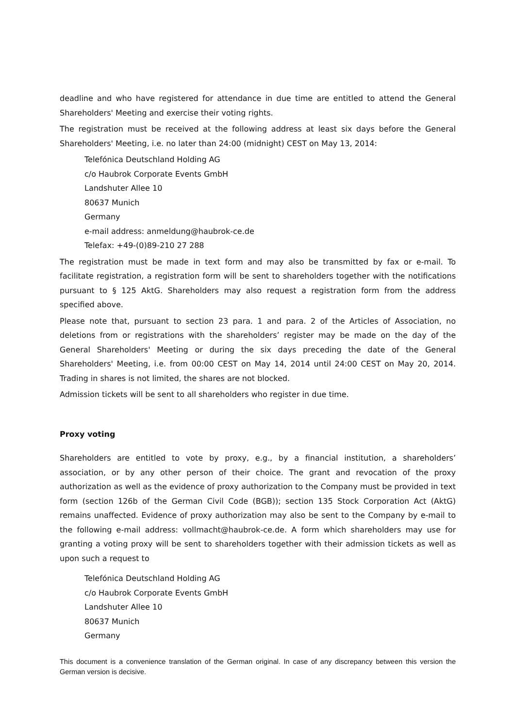deadline and who have registered for attendance in due time are entitled to attend the General Shareholders' Meeting and exercise their voting rights.
The registration must be received at the following address at least six days before the General Shareholders' Meeting, i.e. no later than 24:00 (midnight) CEST on May 13, 2014:
Telefónica Deutschland Holding AG
c/o Haubrok Corporate Events GmbH
Landshuter Allee 10
80637 Munich
Germany
e-mail address: anmeldung@haubrok-ce.de
Telefax: +49-(0)89-210 27 288
The registration must be made in text form and may also be transmitted by fax or e-mail. To facilitate registration, a registration form will be sent to shareholders together with the notifications pursuant to § 125 AktG. Shareholders may also request a registration form from the address specified above.
Please note that, pursuant to section 23 para. 1 and para. 2 of the Articles of Association, no deletions from or registrations with the shareholders’ register may be made on the day of the General Shareholders' Meeting or during the six days preceding the date of the General Shareholders' Meeting, i.e. from 00:00 CEST on May 14, 2014 until 24:00 CEST on May 20, 2014. Trading in shares is not limited, the shares are not blocked.
Admission tickets will be sent to all shareholders who register in due time.
Proxy voting
Shareholders are entitled to vote by proxy, e.g., by a financial institution, a shareholders’ association, or by any other person of their choice. The grant and revocation of the proxy authorization as well as the evidence of proxy authorization to the Company must be provided in text form (section 126b of the German Civil Code (BGB)); section 135 Stock Corporation Act (AktG) remains unaffected. Evidence of proxy authorization may also be sent to the Company by e-mail to the following e-mail address: vollmacht@haubrok-ce.de. A form which shareholders may use for granting a voting proxy will be sent to shareholders together with their admission tickets as well as upon such a request to
Telefónica Deutschland Holding AG
c/o Haubrok Corporate Events GmbH
Landshuter Allee 10
80637 Munich
Germany
This document is a convenience translation of the German original. In case of any discrepancy between this version the German version is decisive.